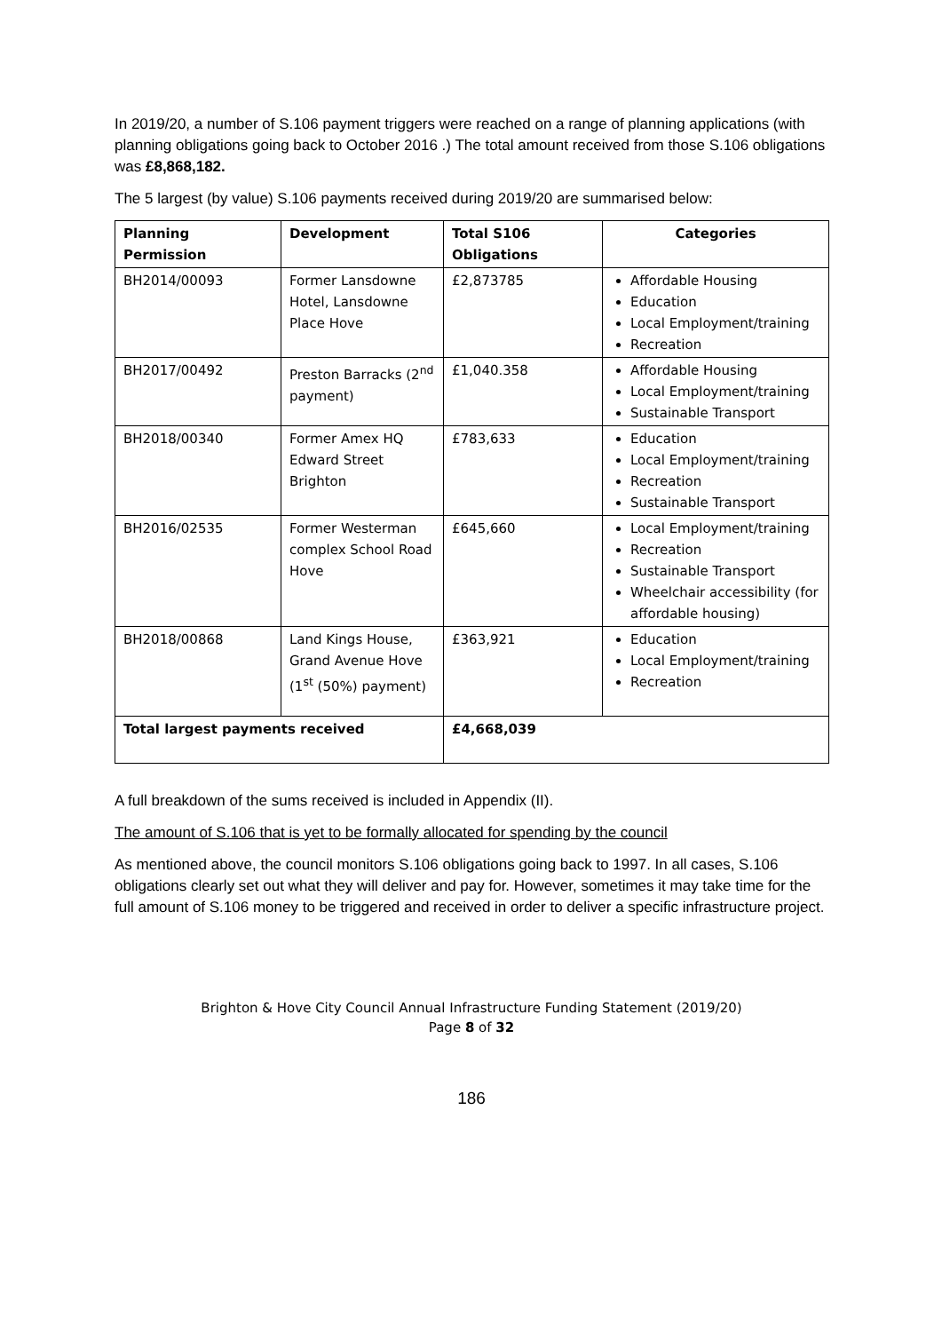In 2019/20, a number of S.106 payment triggers were reached on a range of planning applications (with planning obligations going back to October 2016 .) The total amount received from those S.106 obligations was £8,868,182.
The 5 largest (by value) S.106 payments received during 2019/20 are summarised below:
| Planning Permission | Development | Total S106 Obligations | Categories |
| --- | --- | --- | --- |
| BH2014/00093 | Former Lansdowne Hotel, Lansdowne Place Hove | £2,873785 | Affordable Housing Education Local Employment/training Recreation |
| BH2017/00492 | Preston Barracks (2<sup>nd</sup> payment) | £1,040.358 | Affordable Housing Local Employment/training Sustainable Transport |
| BH2018/00340 | Former Amex HQ Edward Street Brighton | £783,633 | Education Local Employment/training Recreation Sustainable Transport |
| BH2016/02535 | Former Westerman complex School Road Hove | £645,660 | Local Employment/training Recreation Sustainable Transport Wheelchair accessibility (for affordable housing) |
| BH2018/00868 | Land Kings House, Grand Avenue Hove (1<sup>st</sup> (50%) payment) | £363,921 | Education Local Employment/training Recreation |
| Total largest payments received | | £4,668,039 | |
A full breakdown of the sums received is included in Appendix (II).
The amount of S.106 that is yet to be formally allocated for spending by the council
As mentioned above, the council monitors S.106 obligations going back to 1997. In all cases, S.106 obligations clearly set out what they will deliver and pay for. However, sometimes it may take time for the full amount of S.106 money to be triggered and received in order to deliver a specific infrastructure project.
Brighton & Hove City Council Annual Infrastructure Funding Statement (2019/20)
Page 8 of 32
186